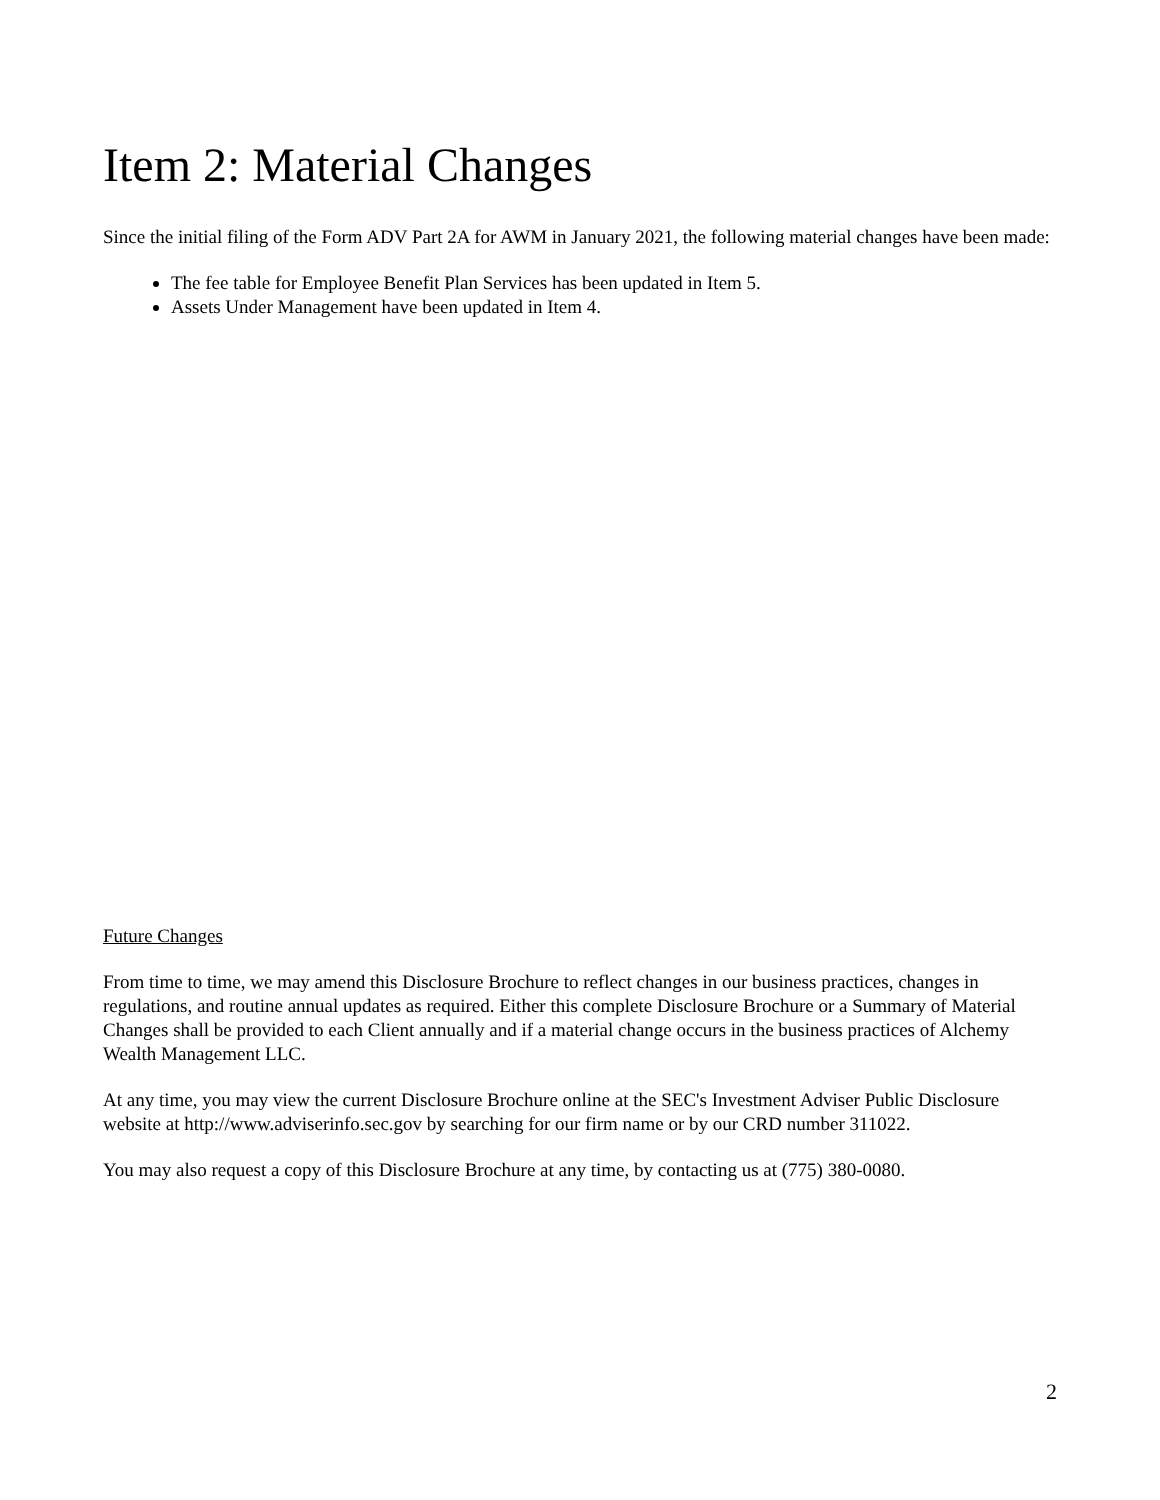Item 2: Material Changes
Since the initial filing of the Form ADV Part 2A for AWM in January 2021, the following material changes have been made:
The fee table for Employee Benefit Plan Services has been updated in Item 5.
Assets Under Management have been updated in Item 4.
Future Changes
From time to time, we may amend this Disclosure Brochure to reflect changes in our business practices, changes in regulations, and routine annual updates as required. Either this complete Disclosure Brochure or a Summary of Material Changes shall be provided to each Client annually and if a material change occurs in the business practices of Alchemy Wealth Management LLC.
At any time, you may view the current Disclosure Brochure online at the SEC's Investment Adviser Public Disclosure website at http://www.adviserinfo.sec.gov by searching for our firm name or by our CRD number 311022.
You may also request a copy of this Disclosure Brochure at any time, by contacting us at (775) 380-0080.
2